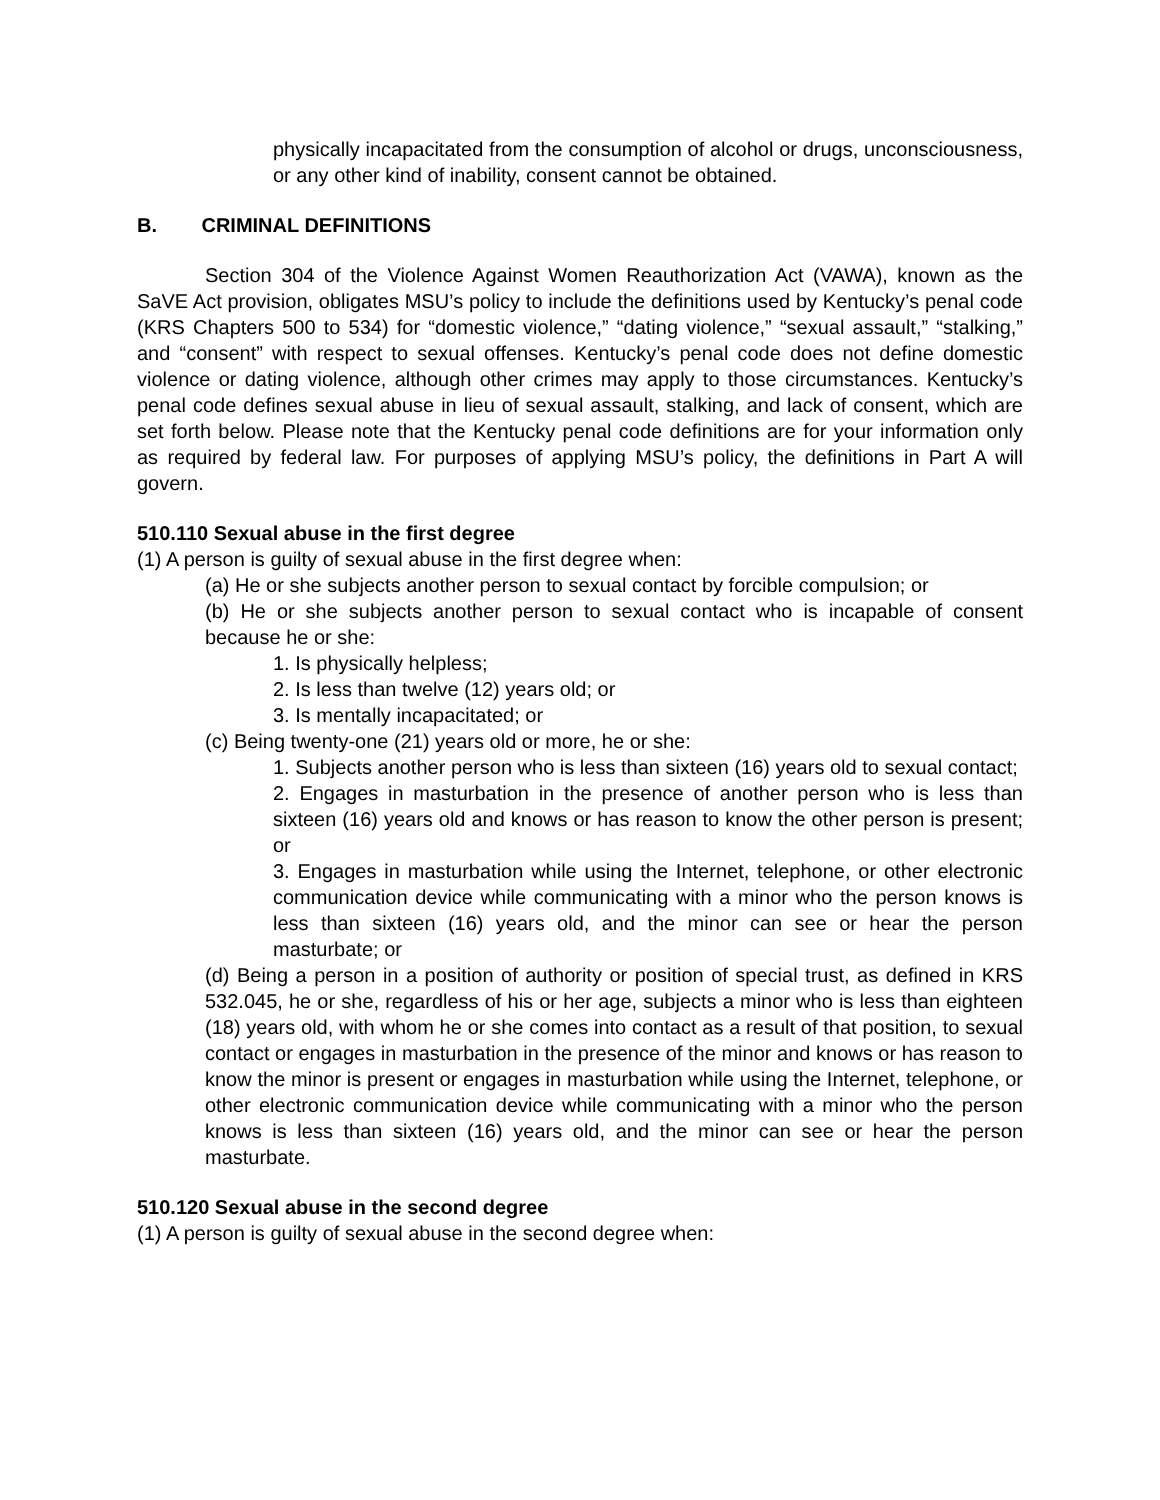physically incapacitated from the consumption of alcohol or drugs, unconsciousness, or any other kind of inability, consent cannot be obtained.
B. CRIMINAL DEFINITIONS
Section 304 of the Violence Against Women Reauthorization Act (VAWA), known as the SaVE Act provision, obligates MSU’s policy to include the definitions used by Kentucky’s penal code (KRS Chapters 500 to 534) for “domestic violence,” “dating violence,” “sexual assault,” “stalking,” and “consent” with respect to sexual offenses. Kentucky’s penal code does not define domestic violence or dating violence, although other crimes may apply to those circumstances. Kentucky’s penal code defines sexual abuse in lieu of sexual assault, stalking, and lack of consent, which are set forth below. Please note that the Kentucky penal code definitions are for your information only as required by federal law. For purposes of applying MSU’s policy, the definitions in Part A will govern.
510.110 Sexual abuse in the first degree
(1) A person is guilty of sexual abuse in the first degree when:
(a) He or she subjects another person to sexual contact by forcible compulsion; or
(b) He or she subjects another person to sexual contact who is incapable of consent because he or she:
1. Is physically helpless;
2. Is less than twelve (12) years old; or
3. Is mentally incapacitated; or
(c) Being twenty-one (21) years old or more, he or she:
1. Subjects another person who is less than sixteen (16) years old to sexual contact;
2. Engages in masturbation in the presence of another person who is less than sixteen (16) years old and knows or has reason to know the other person is present; or
3. Engages in masturbation while using the Internet, telephone, or other electronic communication device while communicating with a minor who the person knows is less than sixteen (16) years old, and the minor can see or hear the person masturbate; or
(d) Being a person in a position of authority or position of special trust, as defined in KRS 532.045, he or she, regardless of his or her age, subjects a minor who is less than eighteen (18) years old, with whom he or she comes into contact as a result of that position, to sexual contact or engages in masturbation in the presence of the minor and knows or has reason to know the minor is present or engages in masturbation while using the Internet, telephone, or other electronic communication device while communicating with a minor who the person knows is less than sixteen (16) years old, and the minor can see or hear the person masturbate.
510.120 Sexual abuse in the second degree
(1) A person is guilty of sexual abuse in the second degree when: